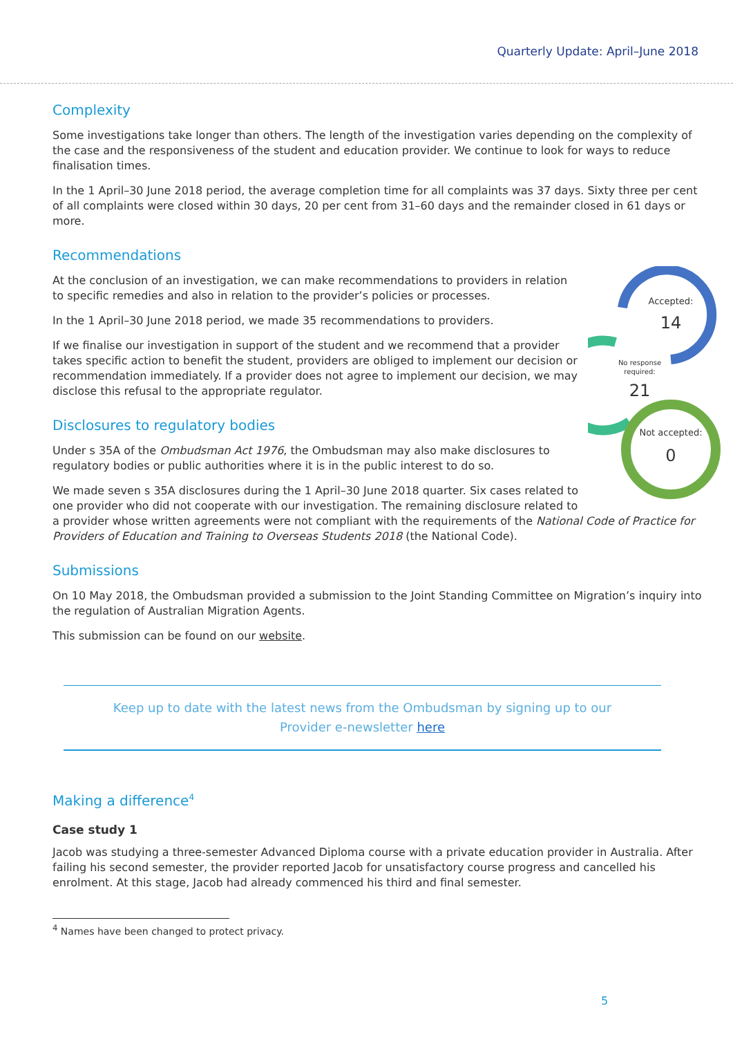Quarterly Update: April–June 2018
Complexity
Some investigations take longer than others. The length of the investigation varies depending on the complexity of the case and the responsiveness of the student and education provider. We continue to look for ways to reduce finalisation times.
In the 1 April–30 June 2018 period, the average completion time for all complaints was 37 days. Sixty three per cent of all complaints were closed within 30 days, 20 per cent from 31–60 days and the remainder closed in 61 days or more.
Recommendations
Accepted:
14
No response
required:
21
Not accepted:
0
At the conclusion of an investigation, we can make recommendations to providers in relation to specific remedies and also in relation to the provider’s policies or processes.
In the 1 April–30 June 2018 period, we made 35 recommendations to providers.
If we finalise our investigation in support of the student and we recommend that a provider takes specific action to benefit the student, providers are obliged to implement our decision or recommendation immediately. If a provider does not agree to implement our decision, we may disclose this refusal to the appropriate regulator.
Disclosures to regulatory bodies
Under s 35A of the Ombudsman Act 1976, the Ombudsman may also make disclosures to regulatory bodies or public authorities where it is in the public interest to do so.
We made seven s 35A disclosures during the 1 April–30 June 2018 quarter. Six cases related to one provider who did not cooperate with our investigation. The remaining disclosure related to a provider whose written agreements were not compliant with the requirements of the National Code of Practice for Providers of Education and Training to Overseas Students 2018 (the National Code).
Submissions
On 10 May 2018, the Ombudsman provided a submission to the Joint Standing Committee on Migration’s inquiry into the regulation of Australian Migration Agents.
This submission can be found on our website.
Keep up to date with the latest news from the Ombudsman by signing up to our
Provider e-newsletter here
Making a difference<sup>4</sup>
Case study 1
Jacob was studying a three-semester Advanced Diploma course with a private education provider in Australia. After failing his second semester, the provider reported Jacob for unsatisfactory course progress and cancelled his enrolment. At this stage, Jacob had already commenced his third and final semester.
<sup>4</sup> Names have been changed to protect privacy.
5